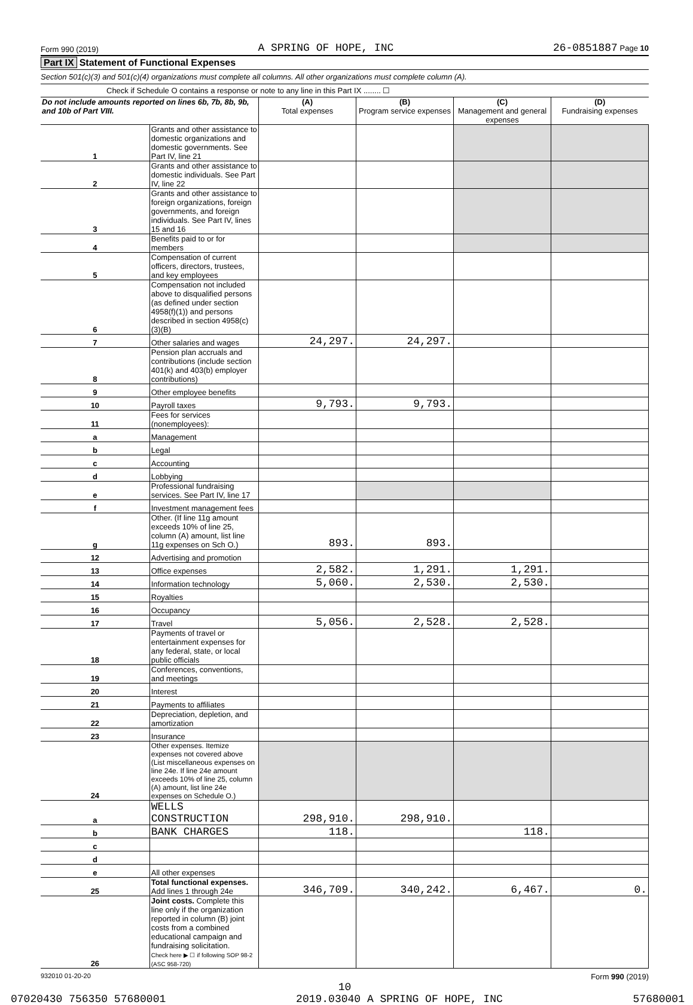Form 990 (2019) A SPRING OF HOPE, INC 26-0851887 Page 10
Part IX Statement of Functional Expenses
Section 501(c)(3) and 501(c)(4) organizations must complete all columns. All other organizations must complete column (A).
Check if Schedule O contains a response or note to any line in this Part IX ........ ☐
| Do not include amounts reported on lines 6b, 7b, 8b, 9b, and 10b of Part VIII. | | (A) Total expenses | (B) Program service expenses | (C) Management and general expenses | (D) Fundraising expenses |
| --- | --- | --- | --- | --- | --- |
| 1 | Grants and other assistance to domestic organizations and domestic governments. See Part IV, line 21 | | | | |
| 2 | Grants and other assistance to domestic individuals. See Part IV, line 22 | | | | |
| 3 | Grants and other assistance to foreign organizations, foreign governments, and foreign individuals. See Part IV, lines 15 and 16 | | | | |
| 4 | Benefits paid to or for members | | | | |
| 5 | Compensation of current officers, directors, trustees, and key employees | | | | |
| 6 | Compensation not included above to disqualified persons (as defined under section 4958(f)(1)) and persons described in section 4958(c)(3)(B) | | | | |
| 7 | Other salaries and wages | 24,297. | 24,297. | | |
| 8 | Pension plan accruals and contributions (include section 401(k) and 403(b) employer contributions) | | | | |
| 9 | Other employee benefits | | | | |
| 10 | Payroll taxes | 9,793. | 9,793. | | |
| 11 | Fees for services (nonemployees): | | | | |
| a | Management | | | | |
| b | Legal | | | | |
| c | Accounting | | | | |
| d | Lobbying | | | | |
| e | Professional fundraising services. See Part IV, line 17 | | | | |
| f | Investment management fees | | | | |
| g | Other. (If line 11g amount exceeds 10% of line 25, column (A) amount, list line 11g expenses on Sch O.) | 893. | 893. | | |
| 12 | Advertising and promotion | | | | |
| 13 | Office expenses | 2,582. | 1,291. | 1,291. | |
| 14 | Information technology | 5,060. | 2,530. | 2,530. | |
| 15 | Royalties | | | | |
| 16 | Occupancy | | | | |
| 17 | Travel | 5,056. | 2,528. | 2,528. | |
| 18 | Payments of travel or entertainment expenses for any federal, state, or local public officials | | | | |
| 19 | Conferences, conventions, and meetings | | | | |
| 20 | Interest | | | | |
| 21 | Payments to affiliates | | | | |
| 22 | Depreciation, depletion, and amortization | | | | |
| 23 | Insurance | | | | |
| 24 | Other expenses. Itemize expenses not covered above (List miscellaneous expenses on line 24e. If line 24e amount exceeds 10% of line 25, column (A) amount, list line 24e expenses on Schedule O.) | | | | |
| a | WELLS CONSTRUCTION | 298,910. | 298,910. | | |
| b | BANK CHARGES | 118. | | 118. | |
| c | | | | | |
| d | | | | | |
| e | All other expenses | | | | |
| 25 | Total functional expenses. Add lines 1 through 24e | 346,709. | 340,242. | 6,467. | 0. |
| 26 | Joint costs. Complete this line only if the organization reported in column (B) joint costs from a combined educational campaign and fundraising solicitation. Check here ▶ ☐ if following SOP 98-2 (ASC 958-720) | | | | |
932010 01-20-20 Form 990 (2019)
10
07020430 756350 57680001 2019.03040 A SPRING OF HOPE, INC 57680001